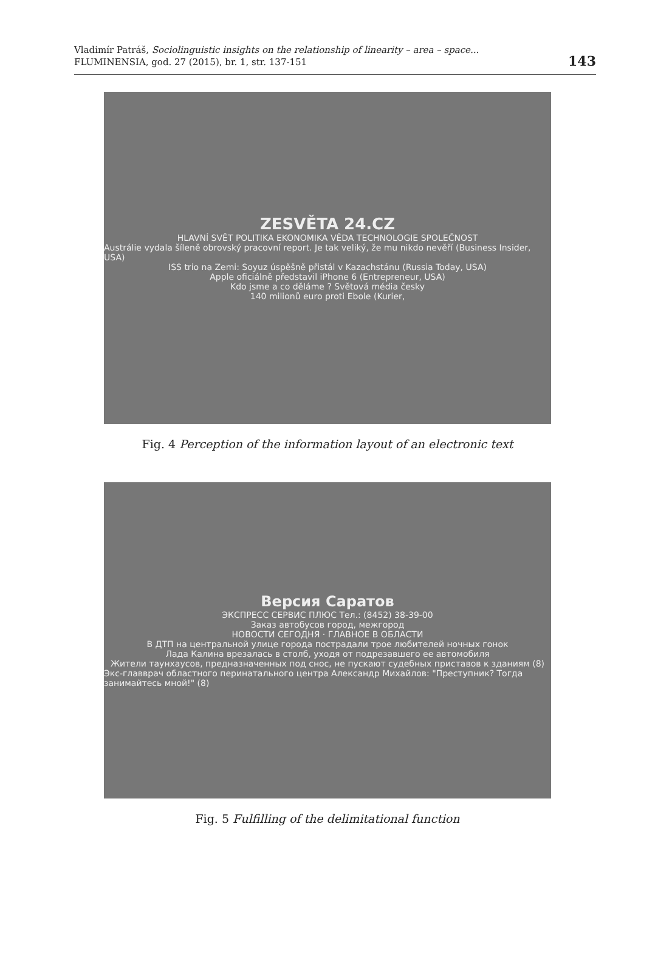Vladimír Patráš, Sociolinguistic insights on the relationship of linearity – area – space...
FLUMINENSIA, god. 27 (2015), br. 1, str. 137-151
143
ZESVĚTA 24.CZ
HLAVNÍ SVĚT POLITIKA EKONOMIKA VĚDA TECHNOLOGIE SPOLEČNOST
Austrálie vydala šíleně obrovský pracovní report. Je tak veliký, že mu nikdo nevěří (Business Insider, USA)
ISS trio na Zemi: Soyuz úspěšně přistál v Kazachstánu (Russia Today, USA)
Apple oficiálně představil iPhone 6 (Entrepreneur, USA)
Kdo jsme a co děláme ? Světová média česky
140 milionů euro proti Ebole (Kurier,
Fig. 4 Perception of the information layout of an electronic text
Версия Саратов
ЭКСПРЕСС СЕРВИС ПЛЮС Тел.: (8452) 38-39-00
Заказ автобусов город, межгород
НОВОСТИ СЕГОДНЯ · ГЛАВНОЕ В ОБЛАСТИ
В ДТП на центральной улице города пострадали трое любителей ночных гонок
Лада Калина врезалась в столб, уходя от подрезавшего ее автомобиля
Жители таунхаусов, предназначенных под снос, не пускают судебных приставов к зданиям (8)
Экс-главврач областного перинатального центра Александр Михайлов: "Преступник? Тогда занимайтесь мной!" (8)
Fig. 5 Fulfilling of the delimitational function